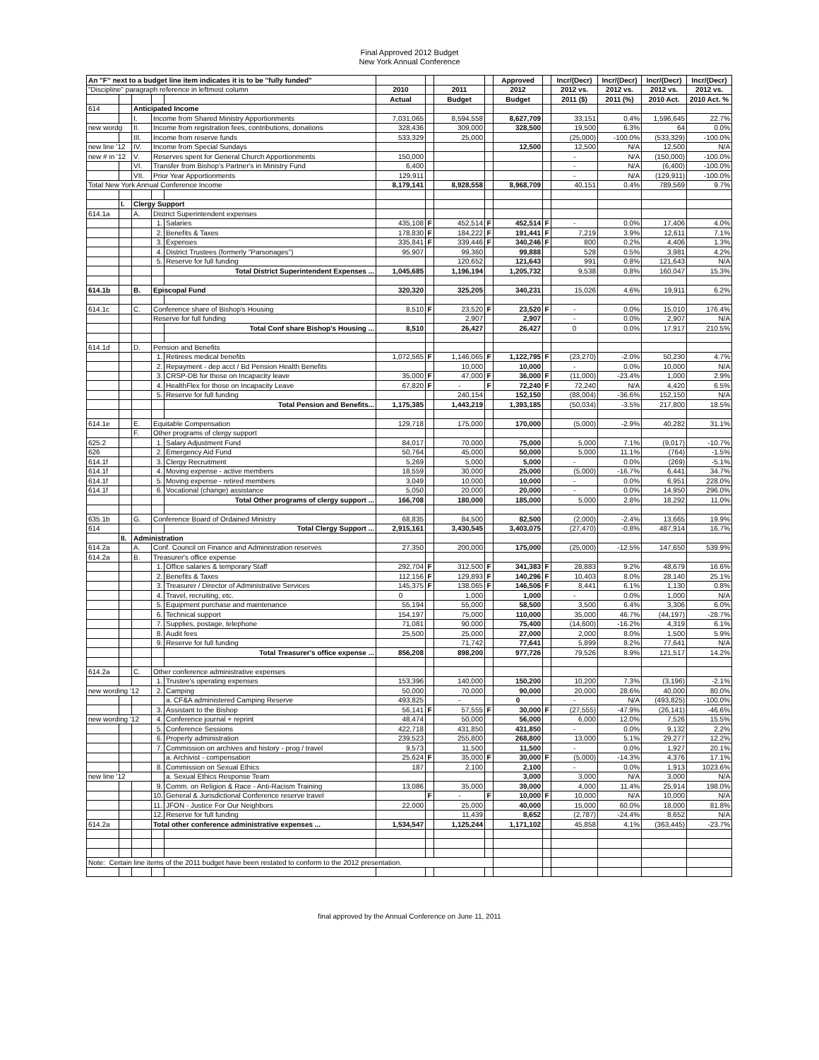Final Approved 2012 Budget
New York Annual Conference
| An "F" next to a budget line item indicates it is to be "fully funded" | | | | | | | | | Approved | | Incr/(Decr) | Incr/(Decr) | Incr/(Decr) | Incr/(Decr) |
| --- | --- | --- | --- | --- | --- | --- | --- | --- | --- | --- | --- | --- | --- | --- |
| "Discipline" paragraph reference in leftmost column | | | | | 2010 | | 2011 | | 2012 | | 2012 vs. | 2012 vs. | 2012 vs. | 2012 vs. |
| | | | | | Actual | | Budget | | Budget | | 2011 ($) | 2011 (%) | 2010 Act. | 2010 Act. % |
| 614 | | Anticipated Income | | | | | | | | | | | | |
| | | I. | Income from Shared Ministry Apportionments | | 7,031,065 | | 8,594,558 | | 8,627,709 | | 33,151 | 0.4% | 1,596,645 | 22.7% |
| new wordg | | II. | Income from registration fees, contributions, donations | | 328,436 | | 309,000 | | 328,500 | | 19,500 | 6.3% | 64 | 0.0% |
| | | III. | Income from reserve funds | | 533,329 | | 25,000 | | | | (25,000) | -100.0% | (533,329) | -100.0% |
| new line '12 | | IV. | Income from Special Sundays | | | | | | 12,500 | | 12,500 | N/A | 12,500 | N/A |
| new # in '12 | | V. | Reserves spent for General Church Apportionments | | 150,000 | | | | | | - | N/A | (150,000) | -100.0% |
| | | VI. | Transfer from Bishop's Partner's in Ministry Fund | | 6,400 | | | | | | - | N/A | (6,400) | -100.0% |
| | | VII. | Prior Year Apportionments | | 129,911 | | | | | | - | N/A | (129,911) | -100.0% |
| Total New York Annual Conference Income | | | | | 8,179,141 | | 8,928,558 | | 8,968,709 | | 40,151 | 0.4% | 789,569 | 9.7% |
| | I. | Clergy Support | | | | | | | | | | | | |
| 614.1a | | A. | District Superintendent expenses | | | | | | | | | | | |
| | | | 1. | Salaries | 435,108 | F | 452,514 | F | 452,514 | F | - | 0.0% | 17,406 | 4.0% |
| | | | 2. | Benefits & Taxes | 178,830 | F | 184,222 | F | 191,441 | F | 7,219 | 3.9% | 12,611 | 7.1% |
| | | | 3. | Expenses | 335,841 | F | 339,446 | F | 340,246 | F | 800 | 0.2% | 4,406 | 1.3% |
| | | | 4. | District Trustees (formerly "Parsonages") | 95,907 | | 99,360 | | 99,888 | | 528 | 0.5% | 3,981 | 4.2% |
| | | | 5. | Reserve for full funding | | | 120,652 | | 121,643 | | 991 | 0.8% | 121,643 | N/A |
| | | | | Total District Superintendent Expenses ... | 1,045,685 | | 1,196,194 | | 1,205,732 | | 9,538 | 0.8% | 160,047 | 15.3% |
| 614.1b | | B. | Episcopal Fund | | 320,320 | | 325,205 | | 340,231 | | 15,026 | 4.6% | 19,911 | 6.2% |
| 614.1c | | C. | Conference share of Bishop's Housing | | 8,510 | F | 23,520 | F | 23,520 | F | - | 0.0% | 15,010 | 176.4% |
| | | | Reserve for full funding | | | | 2,907 | | 2,907 | | - | 0.0% | 2,907 | N/A |
| | | | | Total Conf share Bishop's Housing ... | 8,510 | | 26,427 | | 26,427 | | 0 | 0.0% | 17,917 | 210.5% |
| 614.1d | | D. | Pension and Benefits | | | | | | | | | | | |
| | | | 1. | Retirees medical benefits | 1,072,565 | F | 1,146,065 | F | 1,122,795 | F | (23,270) | -2.0% | 50,230 | 4.7% |
| | | | 2. | Repayment - dep acct / Bd Pension Health Benefits | | | 10,000 | | 10,000 | | - | 0.0% | 10,000 | N/A |
| | | | 3. | CRSP-DB for those on Incapacity leave | 35,000 | F | 47,000 | F | 36,000 | F | (11,000) | -23.4% | 1,000 | 2.9% |
| | | | 4. | HealthFlex for those on Incapacity Leave | 67,820 | F | - | F | 72,240 | F | 72,240 | N/A | 4,420 | 6.5% |
| | | | 5. | Reserve for full funding | | | 240,154 | | 152,150 | | (88,004) | -36.6% | 152,150 | N/A |
| | | | | Total Pension and Benefits... | 1,175,385 | | 1,443,219 | | 1,393,185 | | (50,034) | -3.5% | 217,800 | 18.5% |
| 614.1e | | E. | Equitable Compensation | | 129,718 | | 175,000 | | 170,000 | | (5,000) | -2.9% | 40,282 | 31.1% |
| | | F. | Other programs of clergy support | | | | | | | | | | | |
| 625.2 | | | 1. | Salary Adjustment Fund | 84,017 | | 70,000 | | 75,000 | | 5,000 | 7.1% | (9,017) | -10.7% |
| 626 | | | 2. | Emergency Aid Fund | 50,764 | | 45,000 | | 50,000 | | 5,000 | 11.1% | (764) | -1.5% |
| 614.1f | | | 3. | Clergy Recruitment | 5,269 | | 5,000 | | 5,000 | | - | 0.0% | (269) | -5.1% |
| 614.1f | | | 4. | Moving expense - active members | 18,559 | | 30,000 | | 25,000 | | (5,000) | -16.7% | 6,441 | 34.7% |
| 614.1f | | | 5. | Moving expense - retired members | 3,049 | | 10,000 | | 10,000 | | - | 0.0% | 6,951 | 228.0% |
| 614.1f | | | 6. | Vocational (change) assistance | 5,050 | | 20,000 | | 20,000 | | - | 0.0% | 14,950 | 296.0% |
| | | | | Total Other programs of clergy support ... | 166,708 | | 180,000 | | 185,000 | | 5,000 | 2.8% | 18,292 | 11.0% |
| 635.1b | | G. | Conference Board of Ordained Ministry | | 68,835 | | 84,500 | | 82,500 | | (2,000) | -2.4% | 13,665 | 19.9% |
| 614 | | | | Total Clergy Support ... | 2,915,161 | | 3,430,545 | | 3,403,075 | | (27,470) | -0.8% | 487,914 | 16.7% |
| | II. | Administration | | | | | | | | | | | | |
| 614.2a | | A. | Conf. Council on Finance and Administration reserves | | 27,350 | | 200,000 | | 175,000 | | (25,000) | -12.5% | 147,650 | 539.9% |
| 614.2a | | B. | Treasurer's office expense | | | | | | | | | | | |
| | | | 1. | Office salaries & temporary Staff | 292,704 | F | 312,500 | F | 341,383 | F | 28,883 | 9.2% | 48,679 | 16.6% |
| | | | 2. | Benefits & Taxes | 112,156 | F | 129,893 | F | 140,296 | F | 10,403 | 8.0% | 28,140 | 25.1% |
| | | | 3. | Treasurer / Director of Administrative Services | 145,375 | F | 138,065 | F | 146,506 | F | 8,441 | 6.1% | 1,130 | 0.8% |
| | | | 4. | Travel, recruiting, etc. | 0 | | 1,000 | | 1,000 | | - | 0.0% | 1,000 | N/A |
| | | | 5. | Equipment purchase and maintenance | 55,194 | | 55,000 | | 58,500 | | 3,500 | 6.4% | 3,306 | 6.0% |
| | | | 6. | Technical support | 154,197 | | 75,000 | | 110,000 | | 35,000 | 46.7% | (44,197) | -28.7% |
| | | | 7. | Supplies, postage, telephone | 71,081 | | 90,000 | | 75,400 | | (14,600) | -16.2% | 4,319 | 6.1% |
| | | | 8. | Audit fees | 25,500 | | 25,000 | | 27,000 | | 2,000 | 8.0% | 1,500 | 5.9% |
| | | | 9. | Reserve for full funding | | | 71,742 | | 77,641 | | 5,899 | 8.2% | 77,641 | N/A |
| | | | | Total Treasurer's office expense ... | 856,208 | | 898,200 | | 977,726 | | 79,526 | 8.9% | 121,517 | 14.2% |
| 614.2a | | C. | Other conference administrative expenses | | | | | | | | | | | |
| | | | 1. | Trustee's operating expenses | 153,396 | | 140,000 | | 150,200 | | 10,200 | 7.3% | (3,196) | -2.1% |
| new wording '12 | | | 2. | Camping | 50,000 | | 70,000 | | 90,000 | | 20,000 | 28.6% | 40,000 | 80.0% |
| | | | | a. CF&A administered Camping Reserve | 493,825 | | - | | 0 | | - | N/A | (493,825) | -100.0% |
| | | | 3. | Assistant to the Bishop | 56,141 | F | 57,555 | F | 30,000 | F | (27,555) | -47.9% | (26,141) | -46.6% |
| new wording '12 | | | 4. | Conference journal + reprint | 48,474 | | 50,000 | | 56,000 | | 6,000 | 12.0% | 7,526 | 15.5% |
| | | | 5. | Conference Sessions | 422,718 | | 431,850 | | 431,850 | | - | 0.0% | 9,132 | 2.2% |
| | | | 6. | Property administration | 239,523 | | 255,800 | | 268,800 | | 13,000 | 5.1% | 29,277 | 12.2% |
| | | | 7. | Commission on archives and history - prog / travel | 9,573 | | 11,500 | | 11,500 | | - | 0.0% | 1,927 | 20.1% |
| | | | | a. Archivist - compensation | 25,624 | F | 35,000 | F | 30,000 | F | (5,000) | -14.3% | 4,376 | 17.1% |
| | | | 8. | Commission on Sexual Ethics | 187 | | 2,100 | | 2,100 | | - | 0.0% | 1,913 | 1023.6% |
| new line '12 | | | | a. Sexual Ethics Response Team | | | | | 3,000 | | 3,000 | N/A | 3,000 | N/A |
| | | | 9. | Comm. on Religion & Race - Anti-Racism Training | 13,086 | | 35,000 | | 39,000 | | 4,000 | 11.4% | 25,914 | 198.0% |
| | | | 10. | General & Jurisdictional Conference reserve travel | | F | - | F | 10,000 | F | 10,000 | N/A | 10,000 | N/A |
| | | | 11. | JFON - Justice For Our Neighbors | 22,000 | | 25,000 | | 40,000 | | 15,000 | 60.0% | 18,000 | 81.8% |
| | | | 12. | Reserve for full funding | | | 11,439 | | 8,652 | | (2,787) | -24.4% | 8,652 | N/A |
| 614.2a | | | Total other conference administrative expenses ... | | 1,534,547 | | 1,125,244 | | 1,171,102 | | 45,858 | 4.1% | (363,445) | -23.7% |
| Note: Certain line items of the 2011 budget have been restated to conform to the 2012 presentation. | | | | | | | | | | | | | | |
final approved by the Annual Conference on June 11, 2011